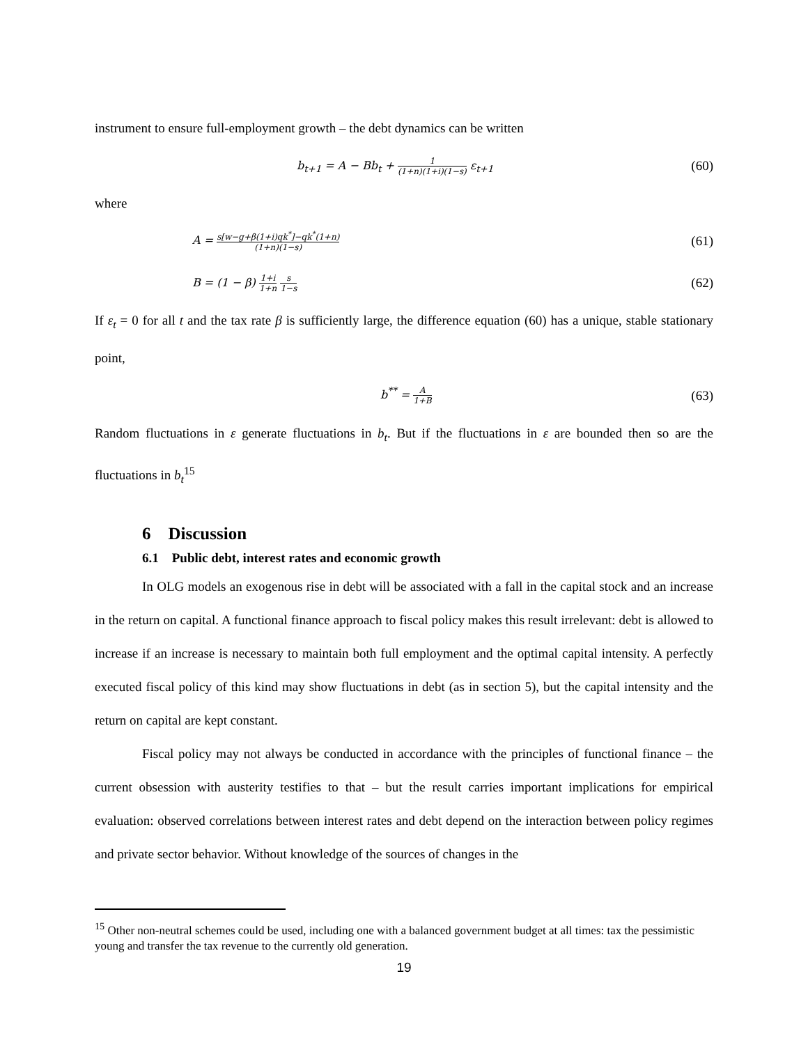instrument to ensure full-employment growth – the debt dynamics can be written
b<sub>t+1</sub> = A − Bb<sub>t</sub> + 1 (1+n)(1+i)(1−s) ε<sub>t+1</sub>
(60)
where
A = s[w−g+β(1+i)qk<sup>*</sup>]−qk<sup>*</sup>(1+n) (1+n)(1−s)
(61)
B = (1 − β) 1+i 1+n s 1−s
(62)
If ε<sub>t</sub> = 0 for all t and the tax rate β is sufficiently large, the difference equation (60) has a unique, stable stationary point,
b<sup>**</sup> = A 1+B
(63)
Random fluctuations in ε generate fluctuations in b<sub>t</sub>. But if the fluctuations in ε are bounded then so are the fluctuations in b<sub>t</sub><sup>15</sup>
6 Discussion
6.1 Public debt, interest rates and economic growth
In OLG models an exogenous rise in debt will be associated with a fall in the capital stock and an increase in the return on capital. A functional finance approach to fiscal policy makes this result irrelevant: debt is allowed to increase if an increase is necessary to maintain both full employment and the optimal capital intensity. A perfectly executed fiscal policy of this kind may show fluctuations in debt (as in section 5), but the capital intensity and the return on capital are kept constant.
Fiscal policy may not always be conducted in accordance with the principles of functional finance – the current obsession with austerity testifies to that – but the result carries important implications for empirical evaluation: observed correlations between interest rates and debt depend on the interaction between policy regimes and private sector behavior. Without knowledge of the sources of changes in the
<sup>15</sup> Other non-neutral schemes could be used, including one with a balanced government budget at all times: tax the pessimistic young and transfer the tax revenue to the currently old generation.
19